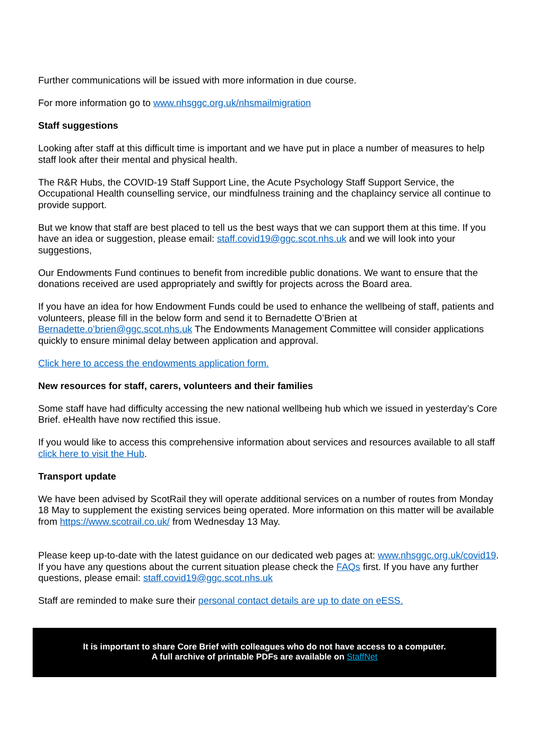Further communications will be issued with more information in due course.
For more information go to www.nhsggc.org.uk/nhsmailmigration
Staff suggestions
Looking after staff at this difficult time is important and we have put in place a number of measures to help staff look after their mental and physical health.
The R&R Hubs, the COVID-19 Staff Support Line, the Acute Psychology Staff Support Service, the Occupational Health counselling service, our mindfulness training and the chaplaincy service all continue to provide support.
But we know that staff are best placed to tell us the best ways that we can support them at this time. If you have an idea or suggestion, please email: staff.covid19@ggc.scot.nhs.uk and we will look into your suggestions,
Our Endowments Fund continues to benefit from incredible public donations. We want to ensure that the donations received are used appropriately and swiftly for projects across the Board area.
If you have an idea for how Endowment Funds could be used to enhance the wellbeing of staff, patients and volunteers, please fill in the below form and send it to Bernadette O’Brien at Bernadette.o’brien@ggc.scot.nhs.uk The Endowments Management Committee will consider applications quickly to ensure minimal delay between application and approval.
Click here to access the endowments application form.
New resources for staff, carers, volunteers and their families
Some staff have had difficulty accessing the new national wellbeing hub which we issued in yesterday’s Core Brief. eHealth have now rectified this issue.
If you would like to access this comprehensive information about services and resources available to all staff click here to visit the Hub.
Transport update
We have been advised by ScotRail they will operate additional services on a number of routes from Monday 18 May to supplement the existing services being operated. More information on this matter will be available from https://www.scotrail.co.uk/ from Wednesday 13 May.
Please keep up-to-date with the latest guidance on our dedicated web pages at: www.nhsggc.org.uk/covid19. If you have any questions about the current situation please check the FAQs first. If you have any further questions, please email: staff.covid19@ggc.scot.nhs.uk
Staff are reminded to make sure their personal contact details are up to date on eESS.
It is important to share Core Brief with colleagues who do not have access to a computer.
A full archive of printable PDFs are available on StaffNet